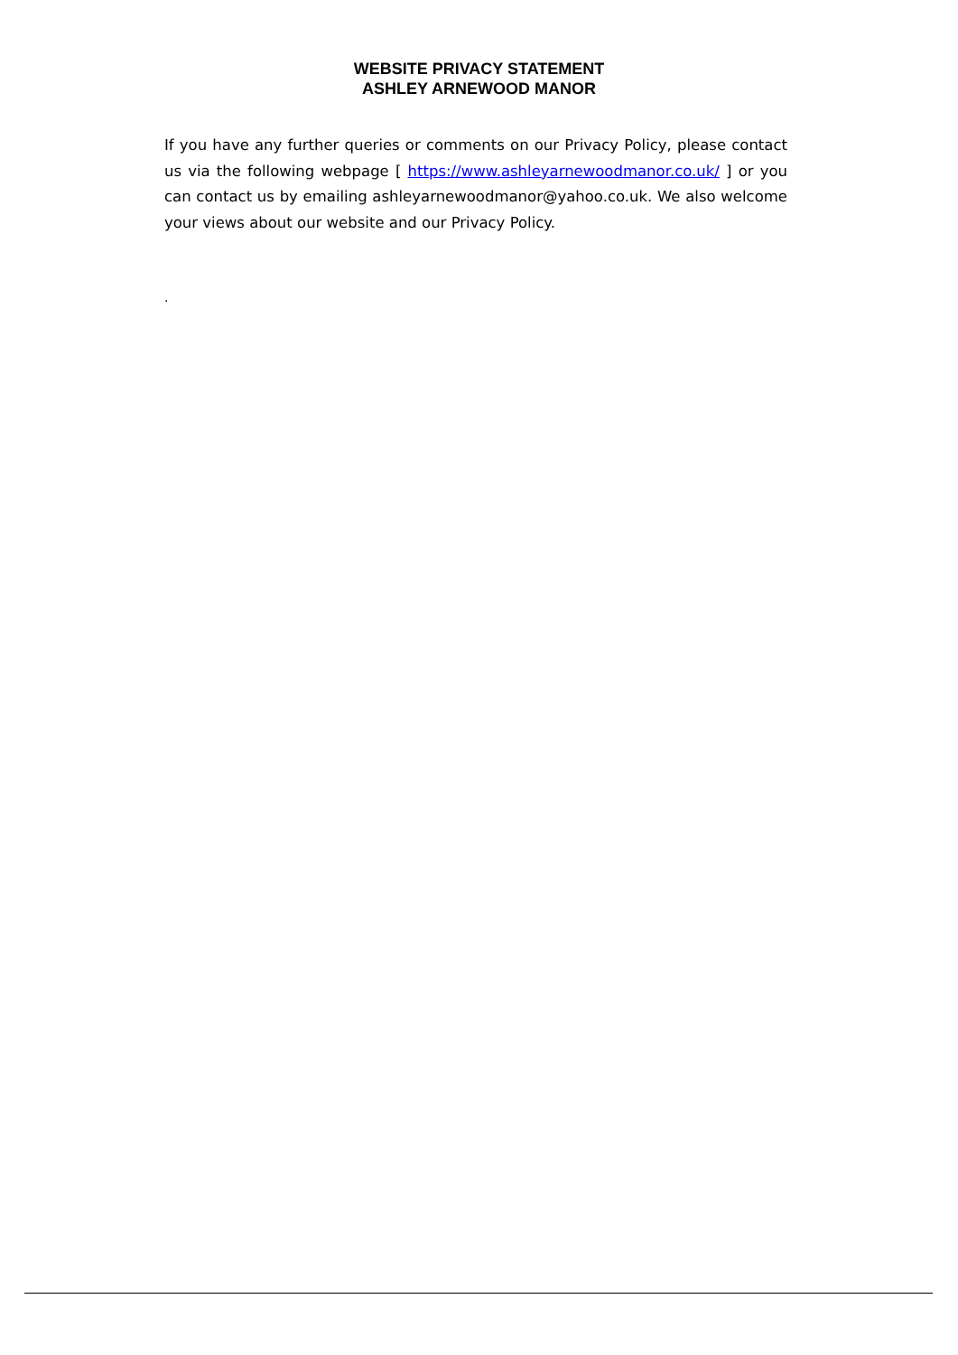WEBSITE PRIVACY STATEMENT
ASHLEY ARNEWOOD MANOR
If you have any further queries or comments on our Privacy Policy, please contact us via the following webpage [ https://www.ashleyarnewoodmanor.co.uk/ ] or you can contact us by emailing ashleyarnewoodmanor@yahoo.co.uk. We also welcome your views about our website and our Privacy Policy.
.